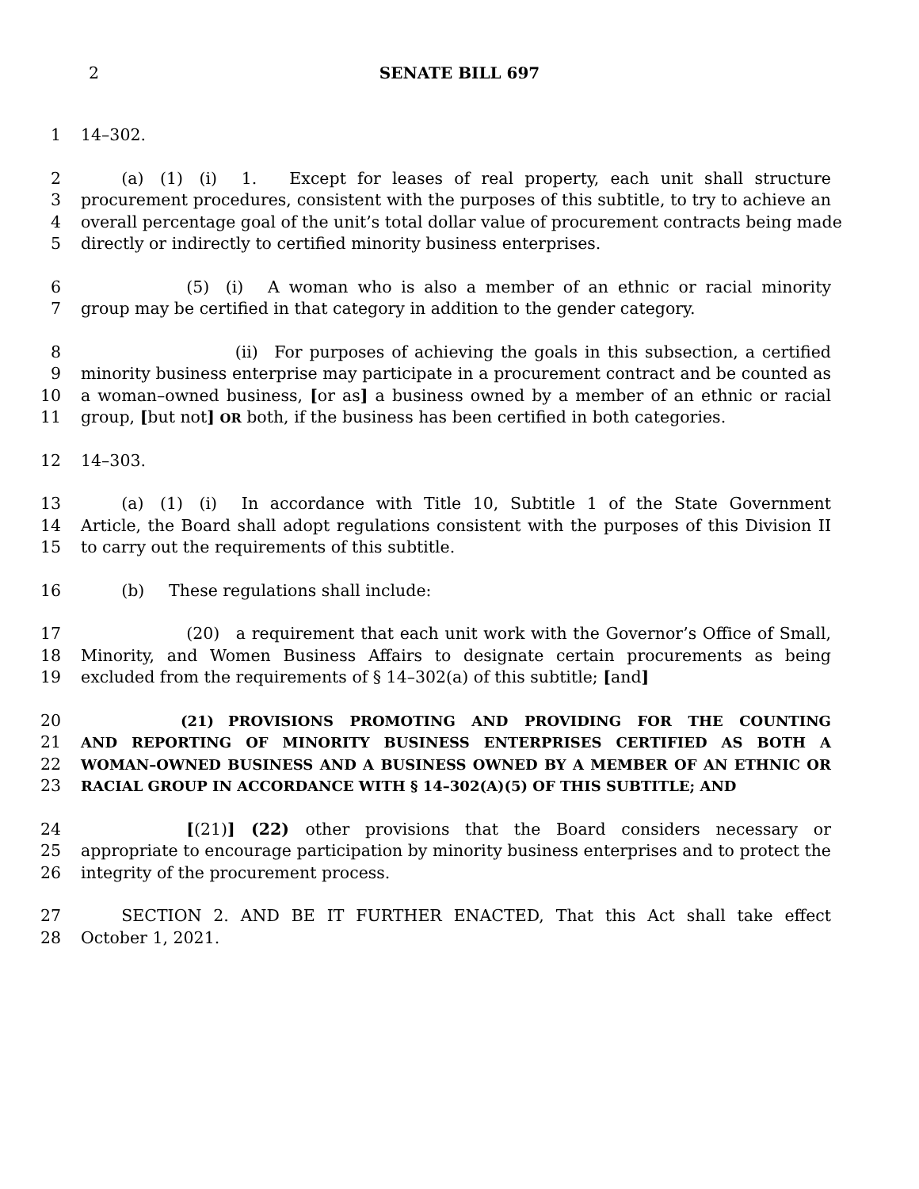2
SENATE BILL 697
1 14–302.
2   (a) (1) (i)  1.  Except for leases of real property, each unit shall structure
3 procurement procedures, consistent with the purposes of this subtitle, to try to achieve an
4 overall percentage goal of the unit’s total dollar value of procurement contracts being made
5 directly or indirectly to certified minority business enterprises.
6       (5) (i)  A woman who is also a member of an ethnic or racial minority
7 group may be certified in that category in addition to the gender category.
8          (ii) For purposes of achieving the goals in this subsection, a certified
9 minority business enterprise may participate in a procurement contract and be counted as
10 a woman–owned business, [or as] a business owned by a member of an ethnic or racial
11 group, [but not] OR both, if the business has been certified in both categories.
12 14–303.
13   (a) (1) (i)  In accordance with Title 10, Subtitle 1 of the State Government
14 Article, the Board shall adopt regulations consistent with the purposes of this Division II
15 to carry out the requirements of this subtitle.
16   (b)  These regulations shall include:
17       (20) a requirement that each unit work with the Governor’s Office of Small,
18 Minority, and Women Business Affairs to designate certain procurements as being
19 excluded from the requirements of § 14–302(a) of this subtitle; [and]
20       (21) PROVISIONS PROMOTING AND PROVIDING FOR THE COUNTING
21 AND REPORTING OF MINORITY BUSINESS ENTERPRISES CERTIFIED AS BOTH A
22 WOMAN–OWNED BUSINESS AND A BUSINESS OWNED BY A MEMBER OF AN ETHNIC OR
23 RACIAL GROUP IN ACCORDANCE WITH § 14–302(A)(5) OF THIS SUBTITLE; AND
24       [(21)] (22) other provisions that the Board considers necessary or
25 appropriate to encourage participation by minority business enterprises and to protect the
26 integrity of the procurement process.
27   SECTION 2. AND BE IT FURTHER ENACTED, That this Act shall take effect
28 October 1, 2021.